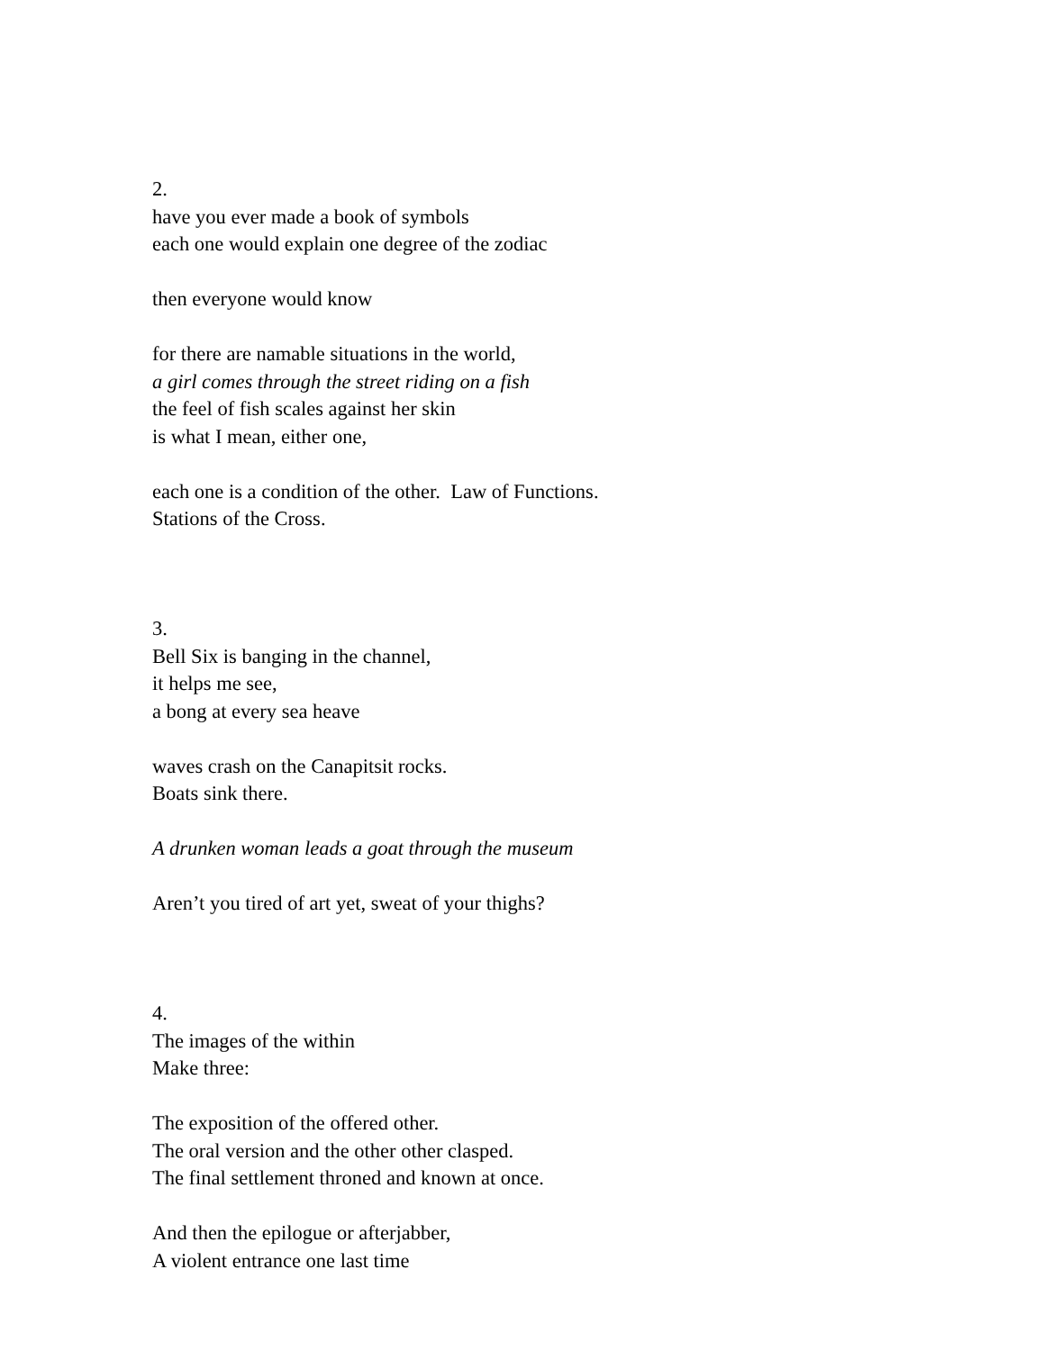2.
have you ever made a book of symbols
each one would explain one degree of the zodiac
then everyone would know
for there are namable situations in the world,
a girl comes through the street riding on a fish
the feel of fish scales against her skin
is what I mean, either one,
each one is a condition of the other. Law of Functions.
Stations of the Cross.
3.
Bell Six is banging in the channel,
it helps me see,
a bong at every sea heave
waves crash on the Canapitsit rocks.
Boats sink there.
A drunken woman leads a goat through the museum
Aren’t you tired of art yet, sweat of your thighs?
4.
The images of the within
Make three:
The exposition of the offered other.
The oral version and the other other clasped.
The final settlement throned and known at once.
And then the epilogue or afterjabber,
A violent entrance one last time